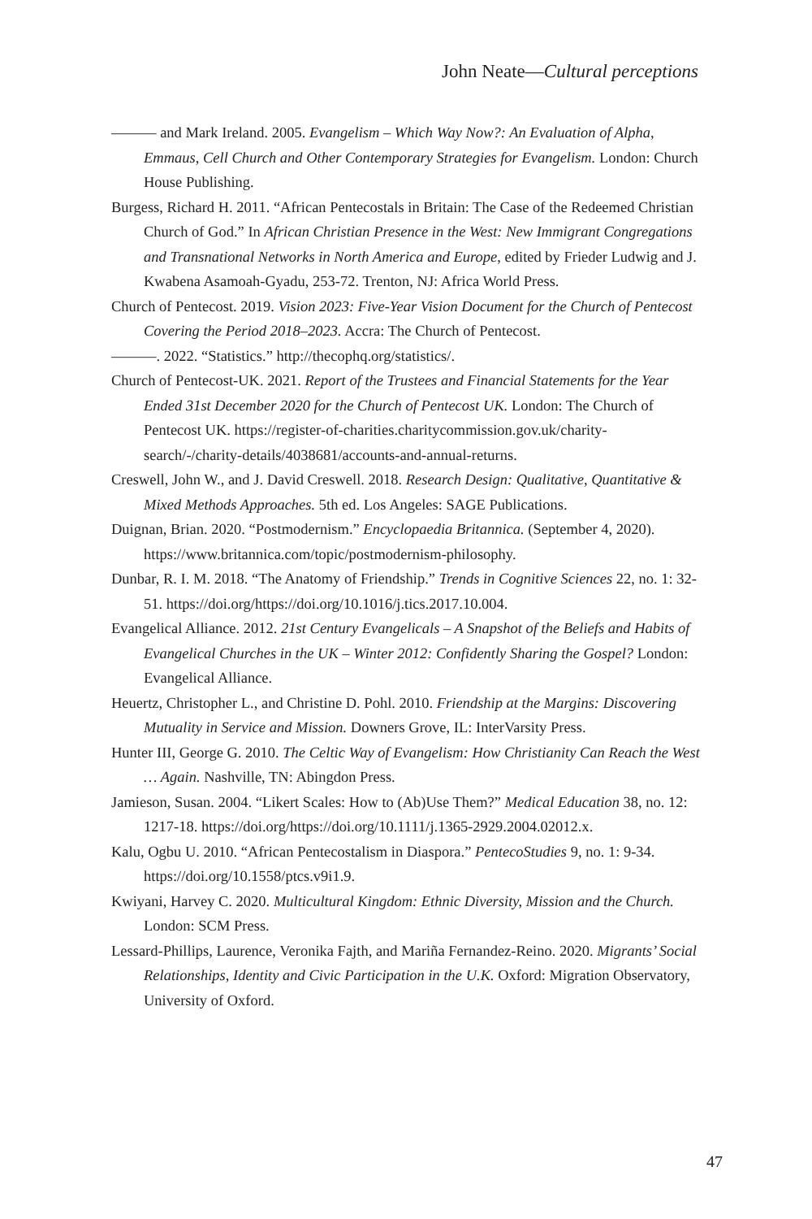John Neate—Cultural perceptions
——— and Mark Ireland. 2005. Evangelism – Which Way Now?: An Evaluation of Alpha, Emmaus, Cell Church and Other Contemporary Strategies for Evangelism. London: Church House Publishing.
Burgess, Richard H. 2011. “African Pentecostals in Britain: The Case of the Redeemed Christian Church of God.” In African Christian Presence in the West: New Immigrant Congregations and Transnational Networks in North America and Europe, edited by Frieder Ludwig and J. Kwabena Asamoah-Gyadu, 253-72. Trenton, NJ: Africa World Press.
Church of Pentecost. 2019. Vision 2023: Five-Year Vision Document for the Church of Pentecost Covering the Period 2018–2023. Accra: The Church of Pentecost.
———. 2022. “Statistics.” http://thecophq.org/statistics/.
Church of Pentecost-UK. 2021. Report of the Trustees and Financial Statements for the Year Ended 31st December 2020 for the Church of Pentecost UK. London: The Church of Pentecost UK. https://register-of-charities.charitycommission.gov.uk/charity-search/-/charity-details/4038681/accounts-and-annual-returns.
Creswell, John W., and J. David Creswell. 2018. Research Design: Qualitative, Quantitative & Mixed Methods Approaches. 5th ed. Los Angeles: SAGE Publications.
Duignan, Brian. 2020. “Postmodernism.” Encyclopaedia Britannica. (September 4, 2020). https://www.britannica.com/topic/postmodernism-philosophy.
Dunbar, R. I. M. 2018. “The Anatomy of Friendship.” Trends in Cognitive Sciences 22, no. 1: 32-51. https://doi.org/https://doi.org/10.1016/j.tics.2017.10.004.
Evangelical Alliance. 2012. 21st Century Evangelicals – A Snapshot of the Beliefs and Habits of Evangelical Churches in the UK – Winter 2012: Confidently Sharing the Gospel? London: Evangelical Alliance.
Heuertz, Christopher L., and Christine D. Pohl. 2010. Friendship at the Margins: Discovering Mutuality in Service and Mission. Downers Grove, IL: InterVarsity Press.
Hunter III, George G. 2010. The Celtic Way of Evangelism: How Christianity Can Reach the West … Again. Nashville, TN: Abingdon Press.
Jamieson, Susan. 2004. “Likert Scales: How to (Ab)Use Them?” Medical Education 38, no. 12: 1217-18. https://doi.org/https://doi.org/10.1111/j.1365-2929.2004.02012.x.
Kalu, Ogbu U. 2010. “African Pentecostalism in Diaspora.” PentecoStudies 9, no. 1: 9-34. https://doi.org/10.1558/ptcs.v9i1.9.
Kwiyani, Harvey C. 2020. Multicultural Kingdom: Ethnic Diversity, Mission and the Church. London: SCM Press.
Lessard-Phillips, Laurence, Veronika Fajth, and Mariña Fernandez-Reino. 2020. Migrants’ Social Relationships, Identity and Civic Participation in the U.K. Oxford: Migration Observatory, University of Oxford.
47